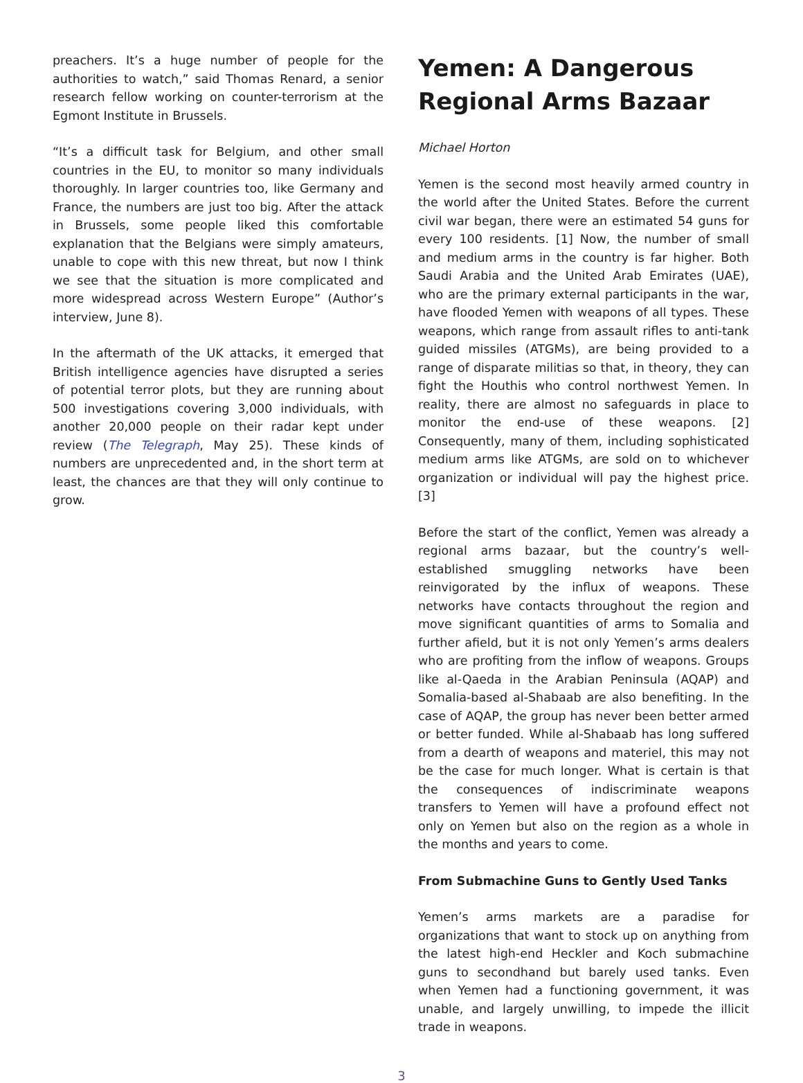preachers. It’s a huge number of people for the authorities to watch,” said Thomas Renard, a senior research fellow working on counter-terrorism at the Egmont Institute in Brussels.
“It’s a difficult task for Belgium, and other small countries in the EU, to monitor so many individuals thoroughly. In larger countries too, like Germany and France, the numbers are just too big. After the attack in Brussels, some people liked this comfortable explanation that the Belgians were simply amateurs, unable to cope with this new threat, but now I think we see that the situation is more complicated and more widespread across Western Europe” (Author’s interview, June 8).
In the aftermath of the UK attacks, it emerged that British intelligence agencies have disrupted a series of potential terror plots, but they are running about 500 investigations covering 3,000 individuals, with another 20,000 people on their radar kept under review (The Telegraph, May 25). These kinds of numbers are unprecedented and, in the short term at least, the chances are that they will only continue to grow.
Yemen: A Dangerous Regional Arms Bazaar
Michael Horton
Yemen is the second most heavily armed country in the world after the United States. Before the current civil war began, there were an estimated 54 guns for every 100 residents. [1] Now, the number of small and medium arms in the country is far higher. Both Saudi Arabia and the United Arab Emirates (UAE), who are the primary external participants in the war, have flooded Yemen with weapons of all types. These weapons, which range from assault rifles to anti-tank guided missiles (ATGMs), are being provided to a range of disparate militias so that, in theory, they can fight the Houthis who control northwest Yemen. In reality, there are almost no safeguards in place to monitor the end-use of these weapons. [2] Consequently, many of them, including sophisticated medium arms like ATGMs, are sold on to whichever organization or individual will pay the highest price. [3]
Before the start of the conflict, Yemen was already a regional arms bazaar, but the country’s well-established smuggling networks have been reinvigorated by the influx of weapons. These networks have contacts throughout the region and move significant quantities of arms to Somalia and further afield, but it is not only Yemen’s arms dealers who are profiting from the inflow of weapons. Groups like al-Qaeda in the Arabian Peninsula (AQAP) and Somalia-based al-Shabaab are also benefiting. In the case of AQAP, the group has never been better armed or better funded. While al-Shabaab has long suffered from a dearth of weapons and materiel, this may not be the case for much longer. What is certain is that the consequences of indiscriminate weapons transfers to Yemen will have a profound effect not only on Yemen but also on the region as a whole in the months and years to come.
From Submachine Guns to Gently Used Tanks
Yemen’s arms markets are a paradise for organizations that want to stock up on anything from the latest high-end Heckler and Koch submachine guns to secondhand but barely used tanks. Even when Yemen had a functioning government, it was unable, and largely unwilling, to impede the illicit trade in weapons.
3